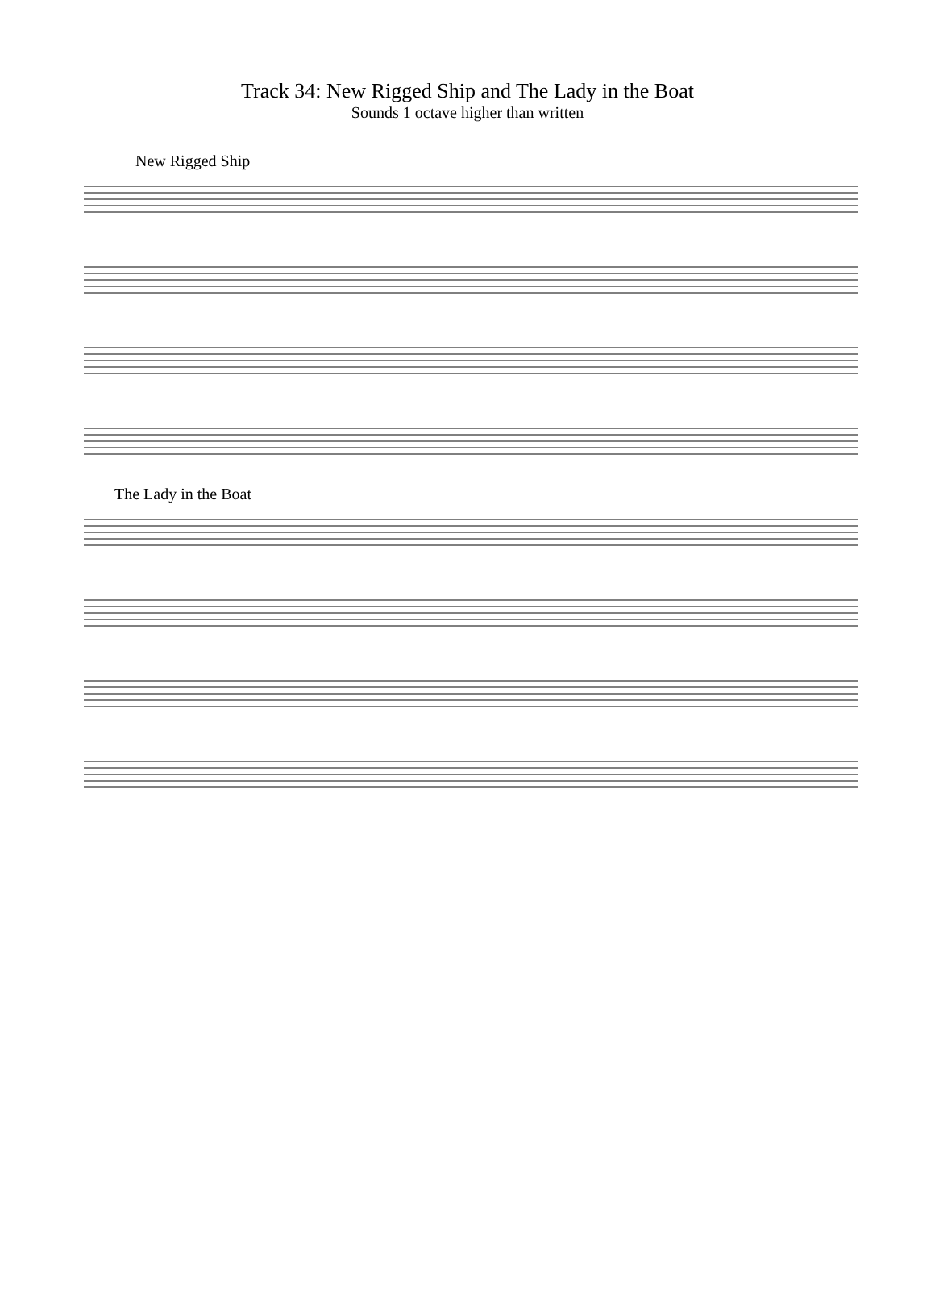Track 34: New Rigged Ship and The Lady in the Boat
Sounds 1 octave higher than written
New Rigged Ship
The Lady in the Boat